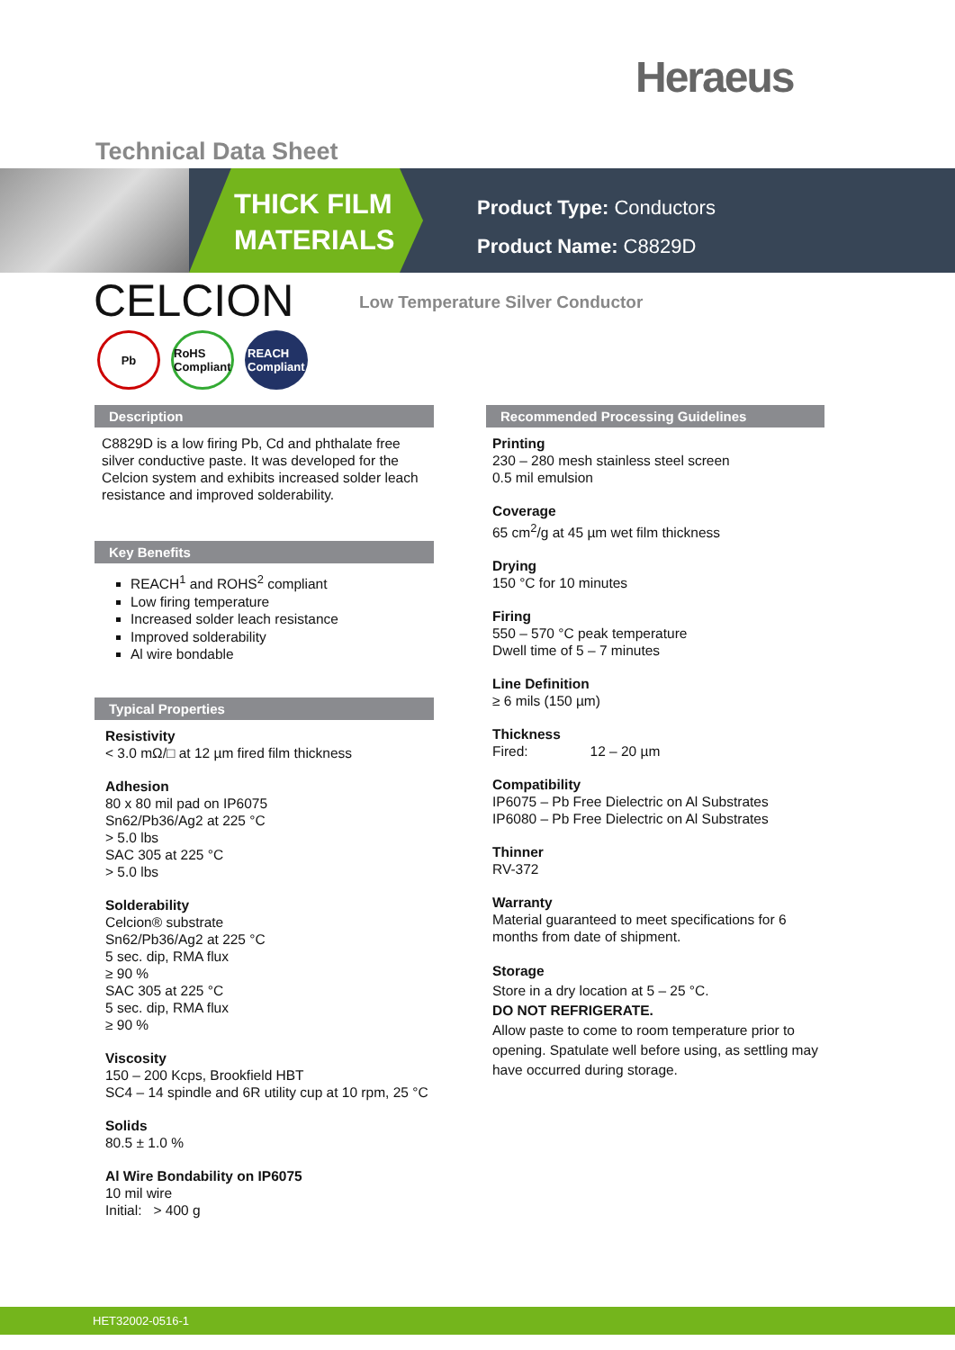Heraeus
Technical Data Sheet
THICK FILM
MATERIALS
Product Type: Conductors
Product Name: C8829D
CELCION
Low Temperature Silver Conductor
Pb RoHS Compliant
REACH Compliant
Description
C8829D is a low firing Pb, Cd and phthalate free silver conductive paste. It was developed for the Celcion system and exhibits increased solder leach resistance and improved solderability.
Key Benefits
REACH<sup>1</sup> and ROHS<sup>2</sup> compliant
Low firing temperature
Increased solder leach resistance
Improved solderability
Al wire bondable
Typical Properties
Resistivity
< 3.0 mΩ/□ at 12 µm fired film thickness
Adhesion
80 x 80 mil pad on IP6075
Sn62/Pb36/Ag2 at 225 °C
> 5.0 lbs
SAC 305 at 225 °C
> 5.0 lbs
Solderability
Celcion® substrate
Sn62/Pb36/Ag2 at 225 °C
5 sec. dip, RMA flux
≥ 90 %
SAC 305 at 225 °C
5 sec. dip, RMA flux
≥ 90 %
Viscosity
150 – 200 Kcps, Brookfield HBT
SC4 – 14 spindle and 6R utility cup at 10 rpm, 25 °C
Solids
80.5 ± 1.0 %
Al Wire Bondability on IP6075
10 mil wire
Initial: > 400 g
Recommended Processing Guidelines
Printing
230 – 280 mesh stainless steel screen
0.5 mil emulsion
Coverage
65 cm<sup>2</sup>/g at 45 µm wet film thickness
Drying
150 °C for 10 minutes
Firing
550 – 570 °C peak temperature
Dwell time of 5 – 7 minutes
Line Definition
≥ 6 mils (150 µm)
Thickness
Fired: 12 – 20 µm
Compatibility
IP6075 – Pb Free Dielectric on Al Substrates
IP6080 – Pb Free Dielectric on Al Substrates
Thinner
RV-372
Warranty
Material guaranteed to meet specifications for 6 months from date of shipment.
Storage
Store in a dry location at 5 – 25 °C.
DO NOT REFRIGERATE.
Allow paste to come to room temperature prior to opening. Spatulate well before using, as settling may have occurred during storage.
HET32002-0516-1